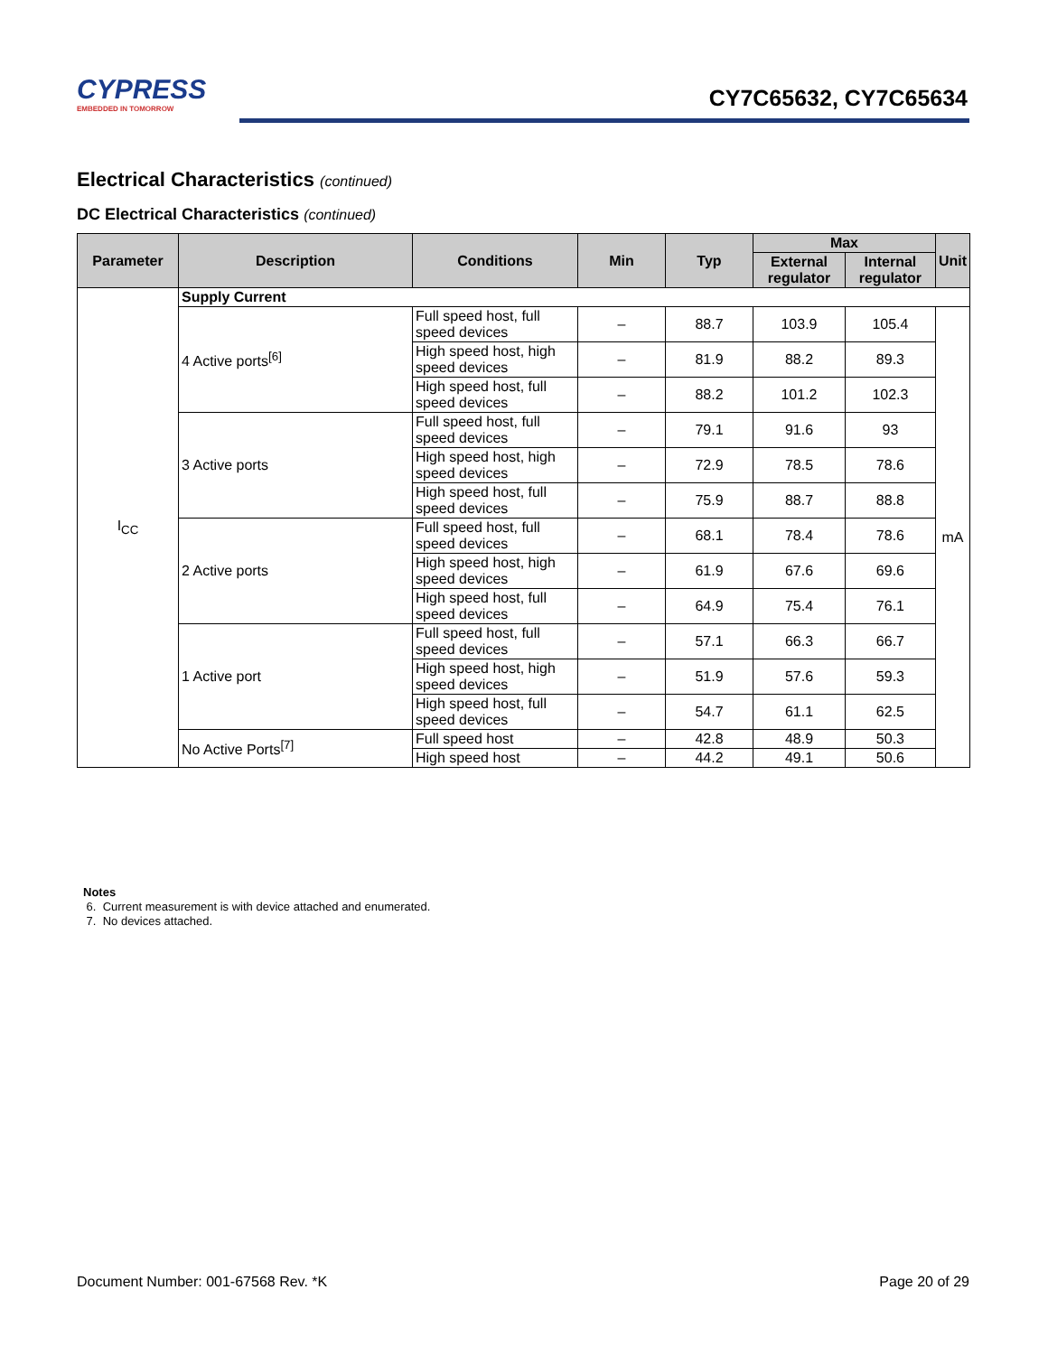CYPRESS
EMBEDDED IN TOMORROW
CY7C65632, CY7C65634
Electrical Characteristics (continued)
DC Electrical Characteristics (continued)
| Parameter | Description | Conditions | Min | Typ | Max | | Unit |
| --- | --- | --- | --- | --- | --- | --- | --- |
| | | | | | External regulator | Internal regulator | |
| I<sub>CC</sub> | Supply Current | | | | | | |
| | 4 Active ports<sup>[6]</sup> | Full speed host, full speed devices | – | 88.7 | 103.9 | 105.4 | mA |
| | | High speed host, high speed devices | – | 81.9 | 88.2 | 89.3 | |
| | | High speed host, full speed devices | – | 88.2 | 101.2 | 102.3 | |
| | 3 Active ports | Full speed host, full speed devices | – | 79.1 | 91.6 | 93 | |
| | | High speed host, high speed devices | – | 72.9 | 78.5 | 78.6 | |
| | | High speed host, full speed devices | – | 75.9 | 88.7 | 88.8 | |
| | 2 Active ports | Full speed host, full speed devices | – | 68.1 | 78.4 | 78.6 | |
| | | High speed host, high speed devices | – | 61.9 | 67.6 | 69.6 | |
| | | High speed host, full speed devices | – | 64.9 | 75.4 | 76.1 | |
| | 1 Active port | Full speed host, full speed devices | – | 57.1 | 66.3 | 66.7 | |
| | | High speed host, high speed devices | – | 51.9 | 57.6 | 59.3 | |
| | | High speed host, full speed devices | – | 54.7 | 61.1 | 62.5 | |
| | No Active Ports<sup>[7]</sup> | Full speed host | – | 42.8 | 48.9 | 50.3 | |
| | | High speed host | – | 44.2 | 49.1 | 50.6 | |
Notes
6. Current measurement is with device attached and enumerated.
7. No devices attached.
Document Number: 001-67568 Rev. *K Page 20 of 29